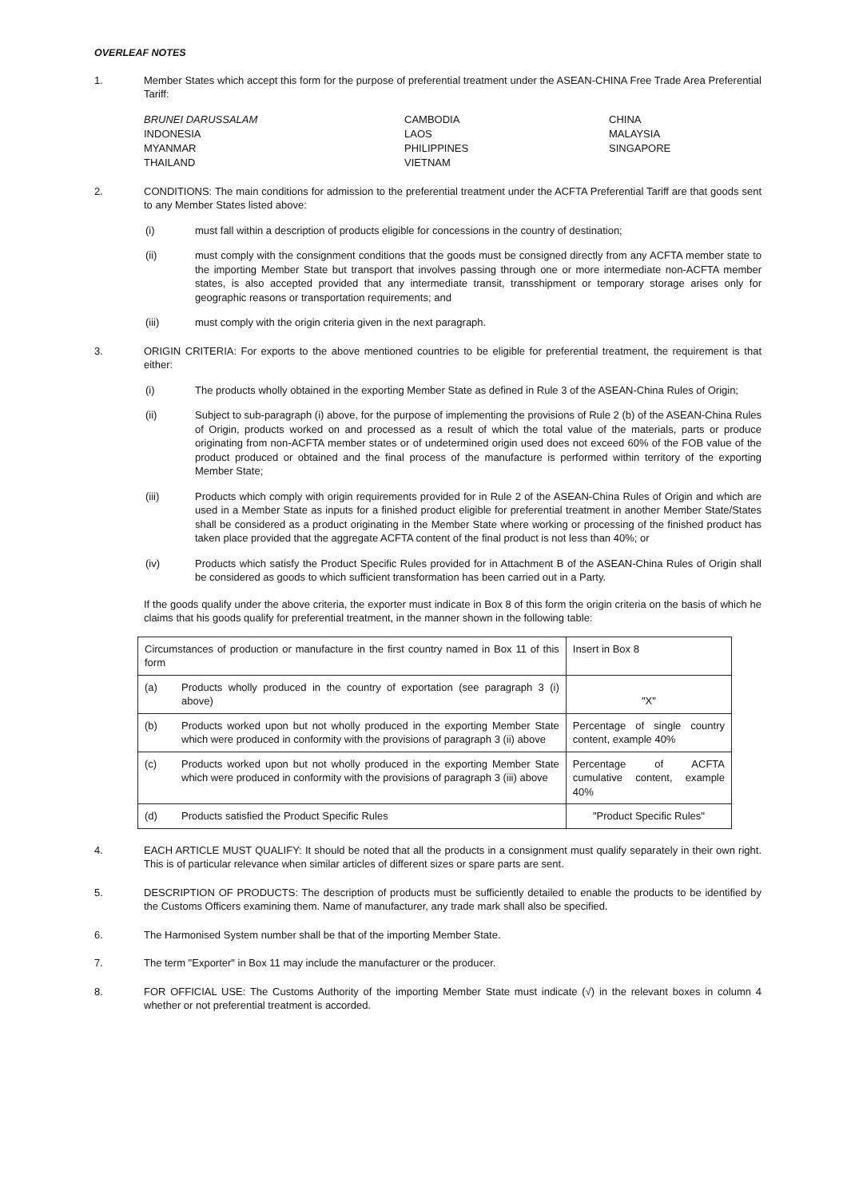OVERLEAF NOTES
1. Member States which accept this form for the purpose of preferential treatment under the ASEAN-CHINA Free Trade Area Preferential Tariff:
BRUNEI DARUSSALAM
CAMBODIA
CHINA
INDONESIA
LAOS
MALAYSIA
MYANMAR
PHILIPPINES
SINGAPORE
THAILAND
VIETNAM
2. CONDITIONS: The main conditions for admission to the preferential treatment under the ACFTA Preferential Tariff are that goods sent to any Member States listed above:
(i) must fall within a description of products eligible for concessions in the country of destination;
(ii) must comply with the consignment conditions that the goods must be consigned directly from any ACFTA member state to the importing Member State but transport that involves passing through one or more intermediate non-ACFTA member states, is also accepted provided that any intermediate transit, transshipment or temporary storage arises only for geographic reasons or transportation requirements; and
(iii) must comply with the origin criteria given in the next paragraph.
3. ORIGIN CRITERIA: For exports to the above mentioned countries to be eligible for preferential treatment, the requirement is that either:
(i) The products wholly obtained in the exporting Member State as defined in Rule 3 of the ASEAN-China Rules of Origin;
(ii) Subject to sub-paragraph (i) above, for the purpose of implementing the provisions of Rule 2 (b) of the ASEAN-China Rules of Origin, products worked on and processed as a result of which the total value of the materials, parts or produce originating from non-ACFTA member states or of undetermined origin used does not exceed 60% of the FOB value of the product produced or obtained and the final process of the manufacture is performed within territory of the exporting Member State;
(iii) Products which comply with origin requirements provided for in Rule 2 of the ASEAN-China Rules of Origin and which are used in a Member State as inputs for a finished product eligible for preferential treatment in another Member State/States shall be considered as a product originating in the Member State where working or processing of the finished product has taken place provided that the aggregate ACFTA content of the final product is not less than 40%; or
(iv) Products which satisfy the Product Specific Rules provided for in Attachment B of the ASEAN-China Rules of Origin shall be considered as goods to which sufficient transformation has been carried out in a Party.
If the goods qualify under the above criteria, the exporter must indicate in Box 8 of this form the origin criteria on the basis of which he claims that his goods qualify for preferential treatment, in the manner shown in the following table:
| Circumstances of production or manufacture in the first country named in Box 11 of this form | | Insert in Box 8 |
| (a) | Products wholly produced in the country of exportation (see paragraph 3 (i) above) | "X" |
| (b) | Products worked upon but not wholly produced in the exporting Member State which were produced in conformity with the provisions of paragraph 3 (ii) above | Percentage of single country content, example 40% |
| (c) | Products worked upon but not wholly produced in the exporting Member State which were produced in conformity with the provisions of paragraph 3 (iii) above | Percentage of ACFTA cumulative content, example 40% |
| (d) | Products satisfied the Product Specific Rules | "Product Specific Rules" |
4. EACH ARTICLE MUST QUALIFY: It should be noted that all the products in a consignment must qualify separately in their own right. This is of particular relevance when similar articles of different sizes or spare parts are sent.
5. DESCRIPTION OF PRODUCTS: The description of products must be sufficiently detailed to enable the products to be identified by the Customs Officers examining them. Name of manufacturer, any trade mark shall also be specified.
6. The Harmonised System number shall be that of the importing Member State.
7. The term "Exporter" in Box 11 may include the manufacturer or the producer.
8. FOR OFFICIAL USE: The Customs Authority of the importing Member State must indicate (√) in the relevant boxes in column 4 whether or not preferential treatment is accorded.